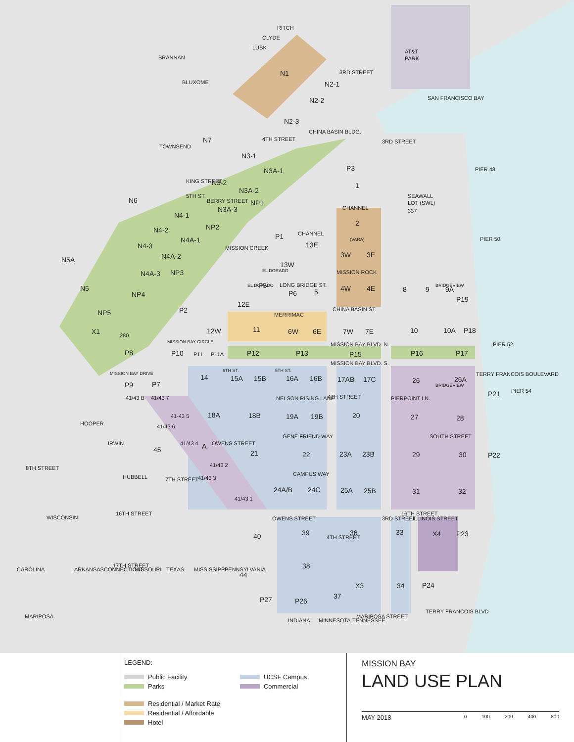RITCH
CLYDE
LUSK
BRANNAN
BLUXOME
AT&T
PARK
N1
3RD STREET
N2-1
N2-2
SAN FRANCISCO BAY
N2-3
CHINA BASIN BLDG.
TOWNSEND
N7
4TH STREET
3RD STREET
N3-1
N3A-1
P3
PIER 48
KING STREET
N3-2
N3A-2
1
N6
5TH ST.
BERRY STREET
N3A-3
NP1
SEAWALL
LOT (SWL)
337
CHANNEL
N4-1
2
NP2
MISSION CREEK
N4-2
CHANNEL
PIER 50
(VARA)
N4A-1
P1
N4-3
13E
N5A
3W
3E
N4A-2
13W
MISSION ROCK
N4A-3
NP3
LONG BRIDGE ST.
EL DORADO
P5
EL DORADO
N5
4W
4E
8
9
BRIDGEVIEW
9A
P6
5
NP4
P19
12E
P2
CHINA BASIN ST.
NP5
12W
11
MERRIMAC
6W
6E
7W
7E
10
10A
P18
X1
280
MISSION BAY BLVD. N.
PIER 52
MISSION BAY CIRCLE
P8
P10
P11
P11A
P12
P13
P15
P16
P17
MISSION BAY DRIVE
MISSION BAY BLVD. S.
14
6TH ST.
15A
15B
5TH ST.
16A
16B
17AB
17C
26
26A
P9
P7
TERRY FRANCOIS BOULEVARD
PIER 54
P21
41/43 B
41/43 7
NELSON RISING LANE
PIERPOINT LN.
BRIDGEVIEW
4TH STREET
18A
18B
19A
19B
20
27
28
41-43 5
HOOPER
41/43 6
GENE FRIEND WAY
SOUTH STREET
IRWIN
41/43 4
A
OWENS STREET
45
21
22
23A
23B
29
30
P22
41/43 2
8TH STREET
HUBBELL
CAMPUS WAY
41/43 3
7TH STREET
24A/B
24C
25A
25B
31
32
41/43 1
16TH STREET
16TH STREET
WISCONSIN
OWENS STREET
39
36
3RD STREET
33
ILLINOIS STREET
X4
P23
40
4TH STREET
38
17TH STREET
TERRY FRANCOIS BLVD
CAROLINA
ARKANSAS
CONNECTICUT
MISSOURI
TEXAS
MISSISSIPPI
PENNSYLVANIA
44
X3
34
P24
37
P27
P26
MARIPOSA
MARIPOSA STREET
INDIANA
MINNESOTA
TENNESSEE
LEGEND:
Public Facility
Parks
Residential / Market Rate
Residential / Affordable
Hotel
UCSF Campus
Commercial
MISSION BAY
LAND USE PLAN
MAY 2018 0 100 200 400 800